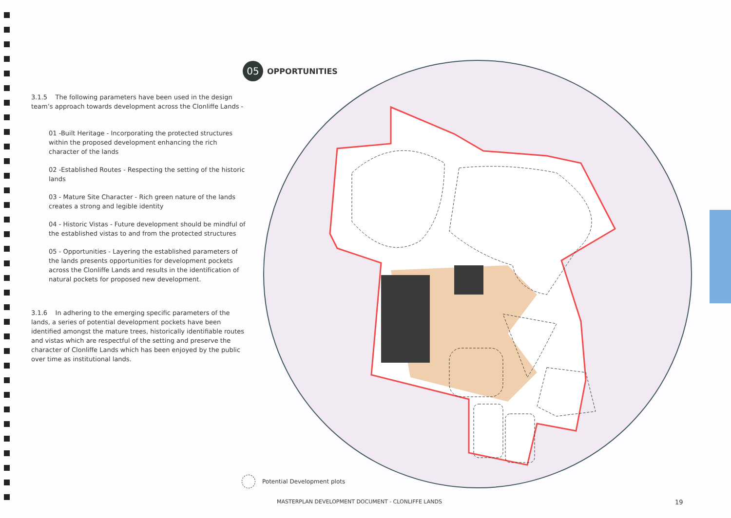05
OPPORTUNITIES
3.1.5 The following parameters have been used in the design team’s approach towards development across the Clonliffe Lands -
01 -Built Heritage - Incorporating the protected structures within the proposed development enhancing the rich character of the lands
02 -Established Routes - Respecting the setting of the historic lands
03 - Mature Site Character - Rich green nature of the lands creates a strong and legible identity
04 - Historic Vistas - Future development should be mindful of the established vistas to and from the protected structures
05 - Opportunities - Layering the established parameters of the lands presents opportunities for development pockets across the Clonliffe Lands and results in the identification of natural pockets for proposed new development.
3.1.6 In adhering to the emerging specific parameters of the lands, a series of potential development pockets have been identified amongst the mature trees, historically identifiable routes and vistas which are respectful of the setting and preserve the character of Clonliffe Lands which has been enjoyed by the public over time as institutional lands.
Potential Development plots
MASTERPLAN DEVELOPMENT DOCUMENT - CLONLIFFE LANDS
19